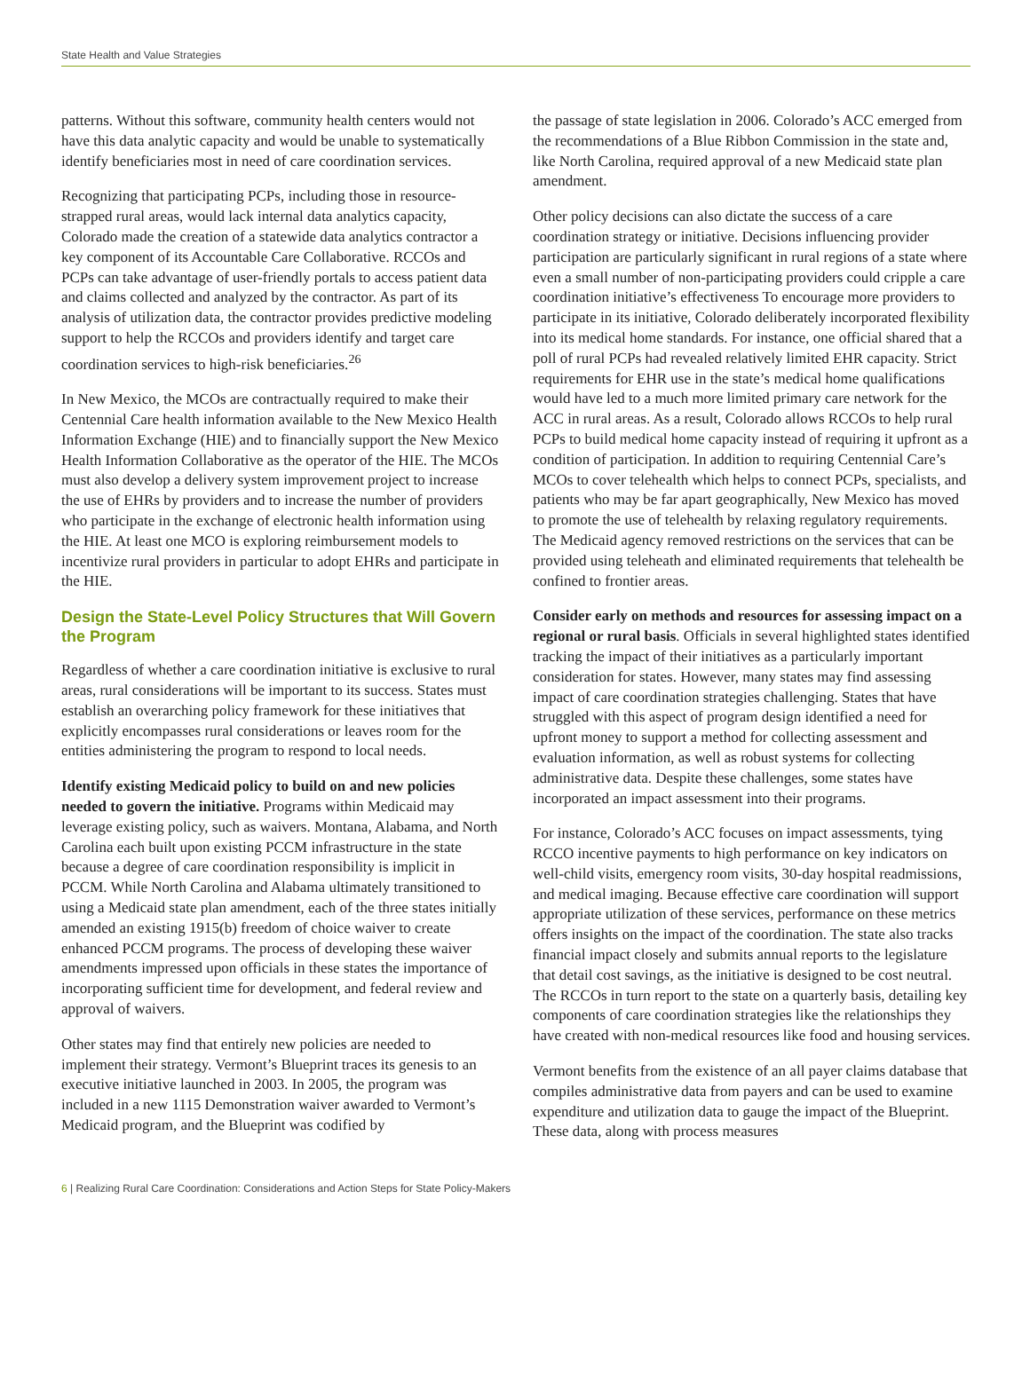State Health and Value Strategies
patterns. Without this software, community health centers would not have this data analytic capacity and would be unable to systematically identify beneficiaries most in need of care coordination services.
Recognizing that participating PCPs, including those in resource-strapped rural areas, would lack internal data analytics capacity, Colorado made the creation of a statewide data analytics contractor a key component of its Accountable Care Collaborative. RCCOs and PCPs can take advantage of user-friendly portals to access patient data and claims collected and analyzed by the contractor. As part of its analysis of utilization data, the contractor provides predictive modeling support to help the RCCOs and providers identify and target care coordination services to high-risk beneficiaries.<sup>26</sup>
In New Mexico, the MCOs are contractually required to make their Centennial Care health information available to the New Mexico Health Information Exchange (HIE) and to financially support the New Mexico Health Information Collaborative as the operator of the HIE. The MCOs must also develop a delivery system improvement project to increase the use of EHRs by providers and to increase the number of providers who participate in the exchange of electronic health information using the HIE. At least one MCO is exploring reimbursement models to incentivize rural providers in particular to adopt EHRs and participate in the HIE.
Design the State-Level Policy Structures that Will Govern the Program
Regardless of whether a care coordination initiative is exclusive to rural areas, rural considerations will be important to its success. States must establish an overarching policy framework for these initiatives that explicitly encompasses rural considerations or leaves room for the entities administering the program to respond to local needs.
Identify existing Medicaid policy to build on and new policies needed to govern the initiative. Programs within Medicaid may leverage existing policy, such as waivers. Montana, Alabama, and North Carolina each built upon existing PCCM infrastructure in the state because a degree of care coordination responsibility is implicit in PCCM. While North Carolina and Alabama ultimately transitioned to using a Medicaid state plan amendment, each of the three states initially amended an existing 1915(b) freedom of choice waiver to create enhanced PCCM programs. The process of developing these waiver amendments impressed upon officials in these states the importance of incorporating sufficient time for development, and federal review and approval of waivers.
Other states may find that entirely new policies are needed to implement their strategy. Vermont’s Blueprint traces its genesis to an executive initiative launched in 2003. In 2005, the program was included in a new 1115 Demonstration waiver awarded to Vermont’s Medicaid program, and the Blueprint was codified by
the passage of state legislation in 2006. Colorado’s ACC emerged from the recommendations of a Blue Ribbon Commission in the state and, like North Carolina, required approval of a new Medicaid state plan amendment.
Other policy decisions can also dictate the success of a care coordination strategy or initiative. Decisions influencing provider participation are particularly significant in rural regions of a state where even a small number of non-participating providers could cripple a care coordination initiative’s effectiveness To encourage more providers to participate in its initiative, Colorado deliberately incorporated flexibility into its medical home standards. For instance, one official shared that a poll of rural PCPs had revealed relatively limited EHR capacity. Strict requirements for EHR use in the state’s medical home qualifications would have led to a much more limited primary care network for the ACC in rural areas. As a result, Colorado allows RCCOs to help rural PCPs to build medical home capacity instead of requiring it upfront as a condition of participation. In addition to requiring Centennial Care’s MCOs to cover telehealth which helps to connect PCPs, specialists, and patients who may be far apart geographically, New Mexico has moved to promote the use of telehealth by relaxing regulatory requirements. The Medicaid agency removed restrictions on the services that can be provided using teleheath and eliminated requirements that telehealth be confined to frontier areas.
Consider early on methods and resources for assessing impact on a regional or rural basis. Officials in several highlighted states identified tracking the impact of their initiatives as a particularly important consideration for states. However, many states may find assessing impact of care coordination strategies challenging. States that have struggled with this aspect of program design identified a need for upfront money to support a method for collecting assessment and evaluation information, as well as robust systems for collecting administrative data. Despite these challenges, some states have incorporated an impact assessment into their programs.
For instance, Colorado’s ACC focuses on impact assessments, tying RCCO incentive payments to high performance on key indicators on well-child visits, emergency room visits, 30-day hospital readmissions, and medical imaging. Because effective care coordination will support appropriate utilization of these services, performance on these metrics offers insights on the impact of the coordination. The state also tracks financial impact closely and submits annual reports to the legislature that detail cost savings, as the initiative is designed to be cost neutral. The RCCOs in turn report to the state on a quarterly basis, detailing key components of care coordination strategies like the relationships they have created with non-medical resources like food and housing services.
Vermont benefits from the existence of an all payer claims database that compiles administrative data from payers and can be used to examine expenditure and utilization data to gauge the impact of the Blueprint. These data, along with process measures
6 | Realizing Rural Care Coordination: Considerations and Action Steps for State Policy-Makers